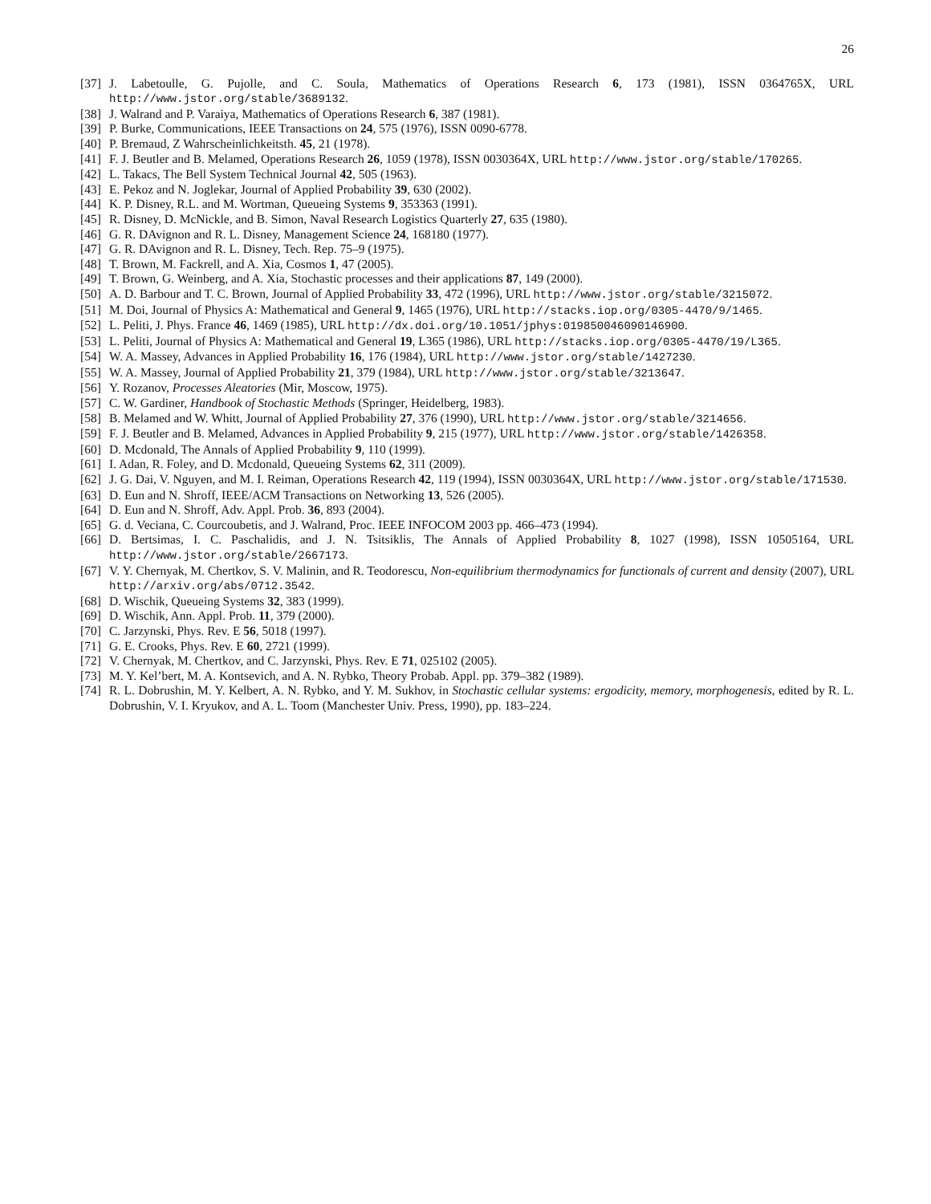26
[37] J. Labetoulle, G. Pujolle, and C. Soula, Mathematics of Operations Research 6, 173 (1981), ISSN 0364765X, URL http://www.jstor.org/stable/3689132.
[38] J. Walrand and P. Varaiya, Mathematics of Operations Research 6, 387 (1981).
[39] P. Burke, Communications, IEEE Transactions on 24, 575 (1976), ISSN 0090-6778.
[40] P. Bremaud, Z Wahrscheinlichkeitsth. 45, 21 (1978).
[41] F. J. Beutler and B. Melamed, Operations Research 26, 1059 (1978), ISSN 0030364X, URL http://www.jstor.org/stable/170265.
[42] L. Takacs, The Bell System Technical Journal 42, 505 (1963).
[43] E. Pekoz and N. Joglekar, Journal of Applied Probability 39, 630 (2002).
[44] K. P. Disney, R.L. and M. Wortman, Queueing Systems 9, 353363 (1991).
[45] R. Disney, D. McNickle, and B. Simon, Naval Research Logistics Quarterly 27, 635 (1980).
[46] G. R. DAvignon and R. L. Disney, Management Science 24, 168180 (1977).
[47] G. R. DAvignon and R. L. Disney, Tech. Rep. 75–9 (1975).
[48] T. Brown, M. Fackrell, and A. Xia, Cosmos 1, 47 (2005).
[49] T. Brown, G. Weinberg, and A. Xia, Stochastic processes and their applications 87, 149 (2000).
[50] A. D. Barbour and T. C. Brown, Journal of Applied Probability 33, 472 (1996), URL http://www.jstor.org/stable/3215072.
[51] M. Doi, Journal of Physics A: Mathematical and General 9, 1465 (1976), URL http://stacks.iop.org/0305-4470/9/1465.
[52] L. Peliti, J. Phys. France 46, 1469 (1985), URL http://dx.doi.org/10.1051/jphys:019850046090146900.
[53] L. Peliti, Journal of Physics A: Mathematical and General 19, L365 (1986), URL http://stacks.iop.org/0305-4470/19/L365.
[54] W. A. Massey, Advances in Applied Probability 16, 176 (1984), URL http://www.jstor.org/stable/1427230.
[55] W. A. Massey, Journal of Applied Probability 21, 379 (1984), URL http://www.jstor.org/stable/3213647.
[56] Y. Rozanov, Processes Aleatories (Mir, Moscow, 1975).
[57] C. W. Gardiner, Handbook of Stochastic Methods (Springer, Heidelberg, 1983).
[58] B. Melamed and W. Whitt, Journal of Applied Probability 27, 376 (1990), URL http://www.jstor.org/stable/3214656.
[59] F. J. Beutler and B. Melamed, Advances in Applied Probability 9, 215 (1977), URL http://www.jstor.org/stable/1426358.
[60] D. Mcdonald, The Annals of Applied Probability 9, 110 (1999).
[61] I. Adan, R. Foley, and D. Mcdonald, Queueing Systems 62, 311 (2009).
[62] J. G. Dai, V. Nguyen, and M. I. Reiman, Operations Research 42, 119 (1994), ISSN 0030364X, URL http://www.jstor.org/stable/171530.
[63] D. Eun and N. Shroff, IEEE/ACM Transactions on Networking 13, 526 (2005).
[64] D. Eun and N. Shroff, Adv. Appl. Prob. 36, 893 (2004).
[65] G. d. Veciana, C. Courcoubetis, and J. Walrand, Proc. IEEE INFOCOM 2003 pp. 466–473 (1994).
[66] D. Bertsimas, I. C. Paschalidis, and J. N. Tsitsiklis, The Annals of Applied Probability 8, 1027 (1998), ISSN 10505164, URL http://www.jstor.org/stable/2667173.
[67] V. Y. Chernyak, M. Chertkov, S. V. Malinin, and R. Teodorescu, Non-equilibrium thermodynamics for functionals of current and density (2007), URL http://arxiv.org/abs/0712.3542.
[68] D. Wischik, Queueing Systems 32, 383 (1999).
[69] D. Wischik, Ann. Appl. Prob. 11, 379 (2000).
[70] C. Jarzynski, Phys. Rev. E 56, 5018 (1997).
[71] G. E. Crooks, Phys. Rev. E 60, 2721 (1999).
[72] V. Chernyak, M. Chertkov, and C. Jarzynski, Phys. Rev. E 71, 025102 (2005).
[73] M. Y. Kel’bert, M. A. Kontsevich, and A. N. Rybko, Theory Probab. Appl. pp. 379–382 (1989).
[74] R. L. Dobrushin, M. Y. Kelbert, A. N. Rybko, and Y. M. Sukhov, in Stochastic cellular systems: ergodicity, memory, morphogenesis, edited by R. L. Dobrushin, V. I. Kryukov, and A. L. Toom (Manchester Univ. Press, 1990), pp. 183–224.